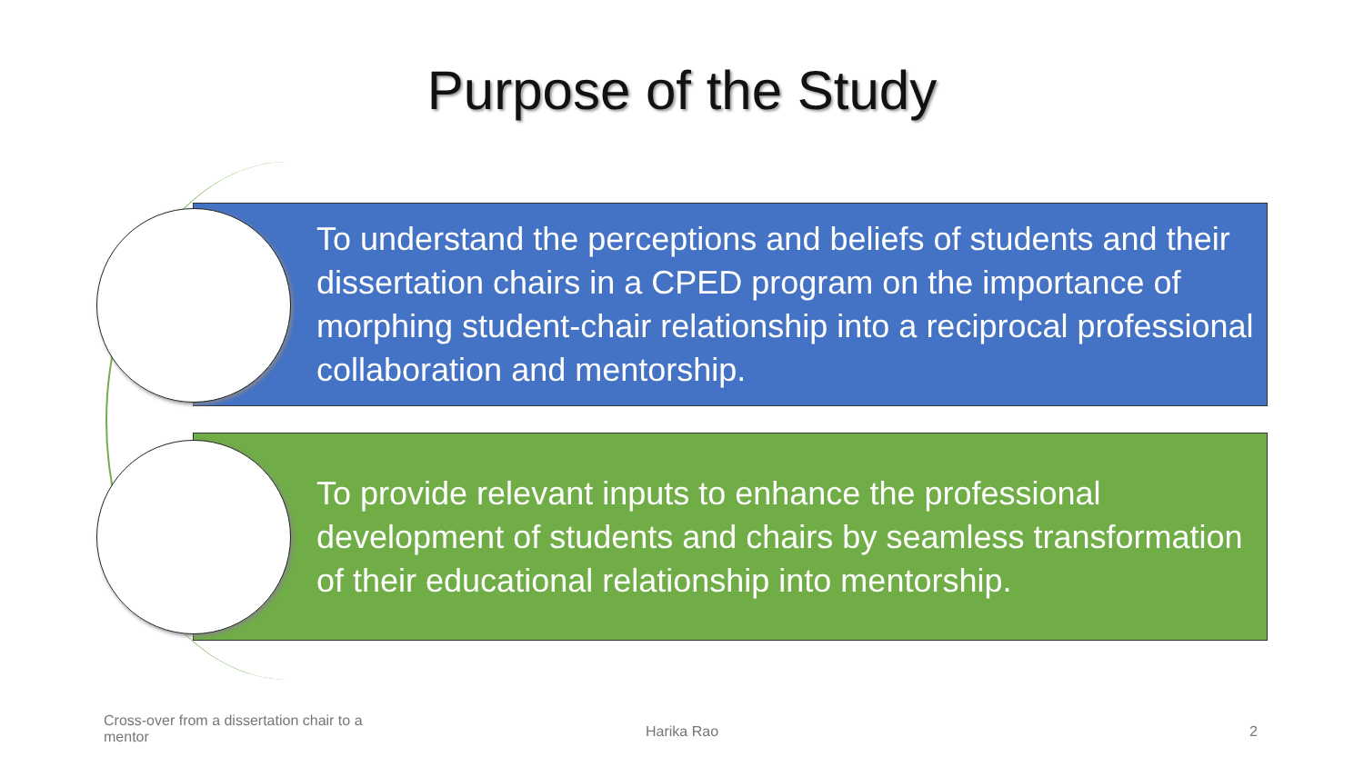Purpose of the Study
To understand the perceptions and beliefs of students and their dissertation chairs in a CPED program on the importance of morphing student-chair relationship into a reciprocal professional collaboration and mentorship.
To provide relevant inputs to enhance the professional development of students and chairs by seamless transformation of their educational relationship into mentorship.
Cross-over from a dissertation chair to a mentor
Harika Rao 2